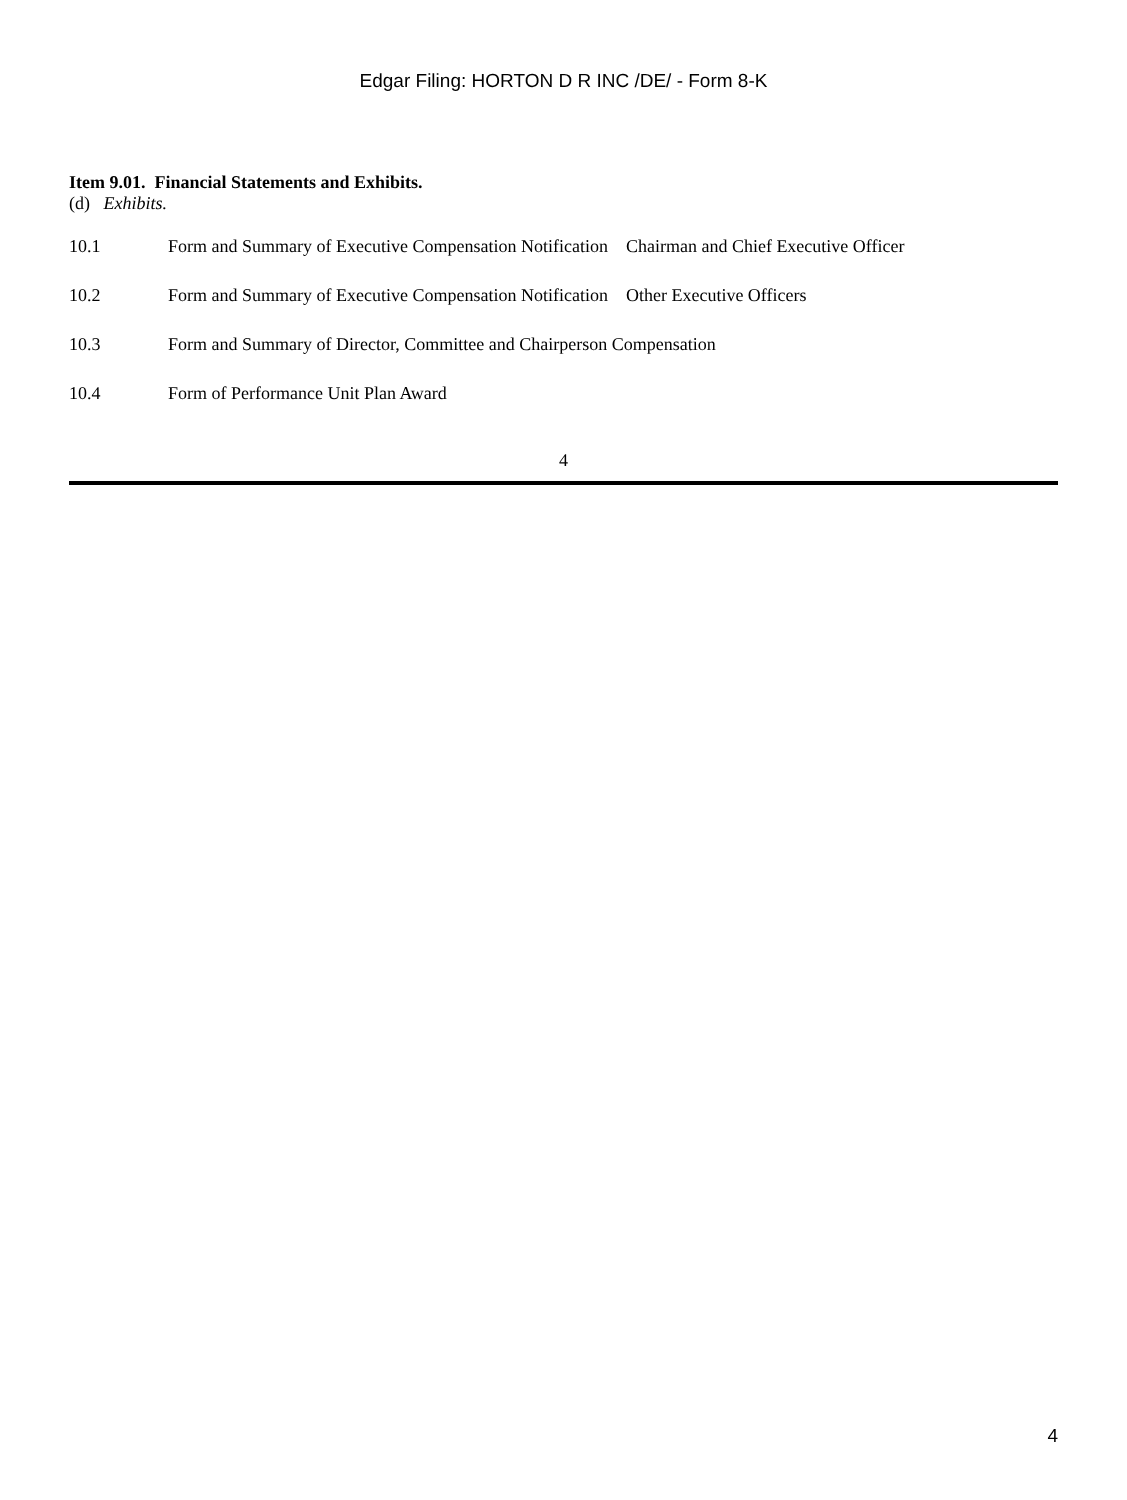Edgar Filing: HORTON D R INC /DE/ - Form 8-K
Item 9.01. Financial Statements and Exhibits.
(d) Exhibits.
| 10.1 | Form and Summary of Executive Compensation Notification Chairman and Chief Executive Officer |
| 10.2 | Form and Summary of Executive Compensation Notification Other Executive Officers |
| 10.3 | Form and Summary of Director, Committee and Chairperson Compensation |
| 10.4 | Form of Performance Unit Plan Award |
4
4